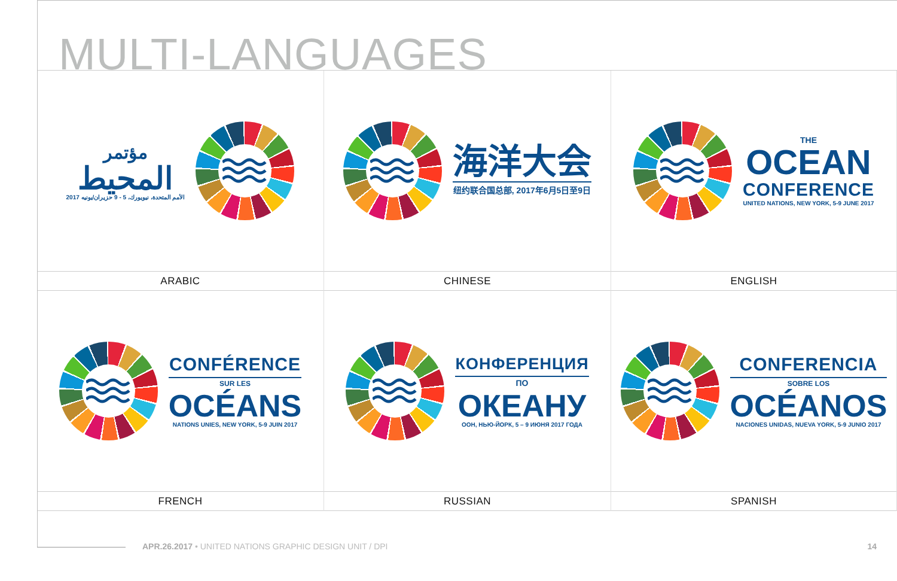MULTI-LANGUAGES
مؤتمر
المحيط
الأمم المتحدة، نيويورك، 5 - 9 حزيران/يونيه 2017
ARABIC
海洋大会
纽约联合国总部, 2017年6月5日至9日
CHINESE
THE
OCEAN
CONFERENCE
UNITED NATIONS, NEW YORK, 5-9 JUNE 2017
ENGLISH
CONFÉRENCE
SUR LES
OCÉANS
NATIONS UNIES, NEW YORK, 5-9 JUIN 2017
FRENCH
КОНФЕРЕНЦИЯ
ПО
ОКЕАНУ
ООН, НЬЮ-ЙОРК, 5 – 9 ИЮНЯ 2017 ГОДА
RUSSIAN
CONFERENCIA
SOBRE LOS
OCÉANOS
NACIONES UNIDAS, NUEVA YORK, 5-9 JUNIO 2017
SPANISH
APR.26.2017 • UNITED NATIONS GRAPHIC DESIGN UNIT / DPI
14